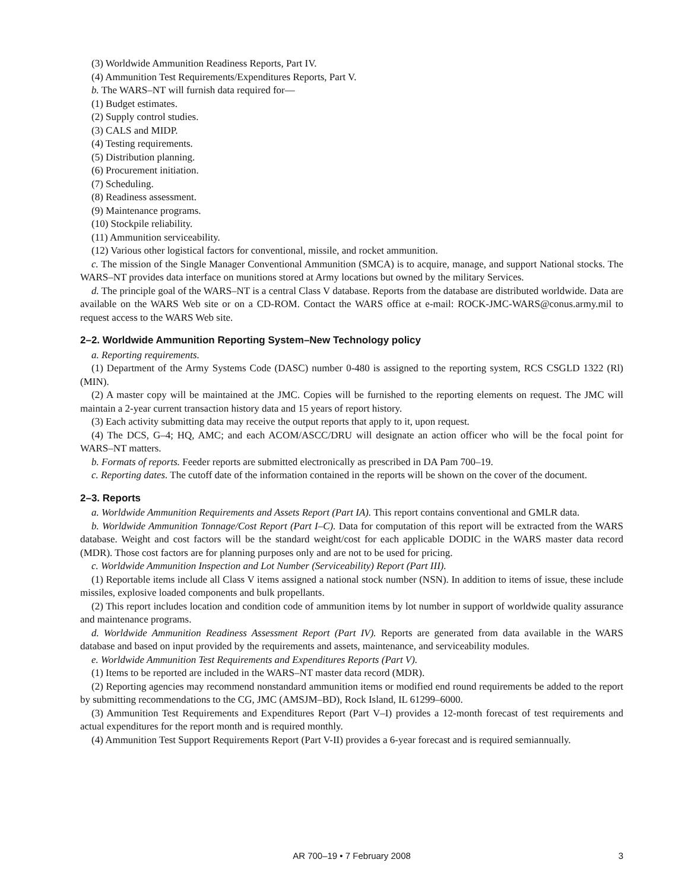(3) Worldwide Ammunition Readiness Reports, Part IV.
(4) Ammunition Test Requirements/Expenditures Reports, Part V.
b. The WARS–NT will furnish data required for—
(1) Budget estimates.
(2) Supply control studies.
(3) CALS and MIDP.
(4) Testing requirements.
(5) Distribution planning.
(6) Procurement initiation.
(7) Scheduling.
(8) Readiness assessment.
(9) Maintenance programs.
(10) Stockpile reliability.
(11) Ammunition serviceability.
(12) Various other logistical factors for conventional, missile, and rocket ammunition.
c. The mission of the Single Manager Conventional Ammunition (SMCA) is to acquire, manage, and support National stocks. The WARS–NT provides data interface on munitions stored at Army locations but owned by the military Services.
d. The principle goal of the WARS–NT is a central Class V database. Reports from the database are distributed worldwide. Data are available on the WARS Web site or on a CD-ROM. Contact the WARS office at e-mail: ROCK-JMC-WARS@conus.army.mil to request access to the WARS Web site.
2–2. Worldwide Ammunition Reporting System–New Technology policy
a. Reporting requirements.
(1) Department of the Army Systems Code (DASC) number 0-480 is assigned to the reporting system, RCS CSGLD 1322 (Rl) (MIN).
(2) A master copy will be maintained at the JMC. Copies will be furnished to the reporting elements on request. The JMC will maintain a 2-year current transaction history data and 15 years of report history.
(3) Each activity submitting data may receive the output reports that apply to it, upon request.
(4) The DCS, G–4; HQ, AMC; and each ACOM/ASCC/DRU will designate an action officer who will be the focal point for WARS–NT matters.
b. Formats of reports. Feeder reports are submitted electronically as prescribed in DA Pam 700–19.
c. Reporting dates. The cutoff date of the information contained in the reports will be shown on the cover of the document.
2–3. Reports
a. Worldwide Ammunition Requirements and Assets Report (Part IA). This report contains conventional and GMLR data.
b. Worldwide Ammunition Tonnage/Cost Report (Part I–C). Data for computation of this report will be extracted from the WARS database. Weight and cost factors will be the standard weight/cost for each applicable DODIC in the WARS master data record (MDR). Those cost factors are for planning purposes only and are not to be used for pricing.
c. Worldwide Ammunition Inspection and Lot Number (Serviceability) Report (Part III).
(1) Reportable items include all Class V items assigned a national stock number (NSN). In addition to items of issue, these include missiles, explosive loaded components and bulk propellants.
(2) This report includes location and condition code of ammunition items by lot number in support of worldwide quality assurance and maintenance programs.
d. Worldwide Ammunition Readiness Assessment Report (Part IV). Reports are generated from data available in the WARS database and based on input provided by the requirements and assets, maintenance, and serviceability modules.
e. Worldwide Ammunition Test Requirements and Expenditures Reports (Part V).
(1) Items to be reported are included in the WARS–NT master data record (MDR).
(2) Reporting agencies may recommend nonstandard ammunition items or modified end round requirements be added to the report by submitting recommendations to the CG, JMC (AMSJM–BD), Rock Island, IL 61299–6000.
(3) Ammunition Test Requirements and Expenditures Report (Part V–I) provides a 12-month forecast of test requirements and actual expenditures for the report month and is required monthly.
(4) Ammunition Test Support Requirements Report (Part V-II) provides a 6-year forecast and is required semiannually.
AR 700–19 • 7 February 2008
3